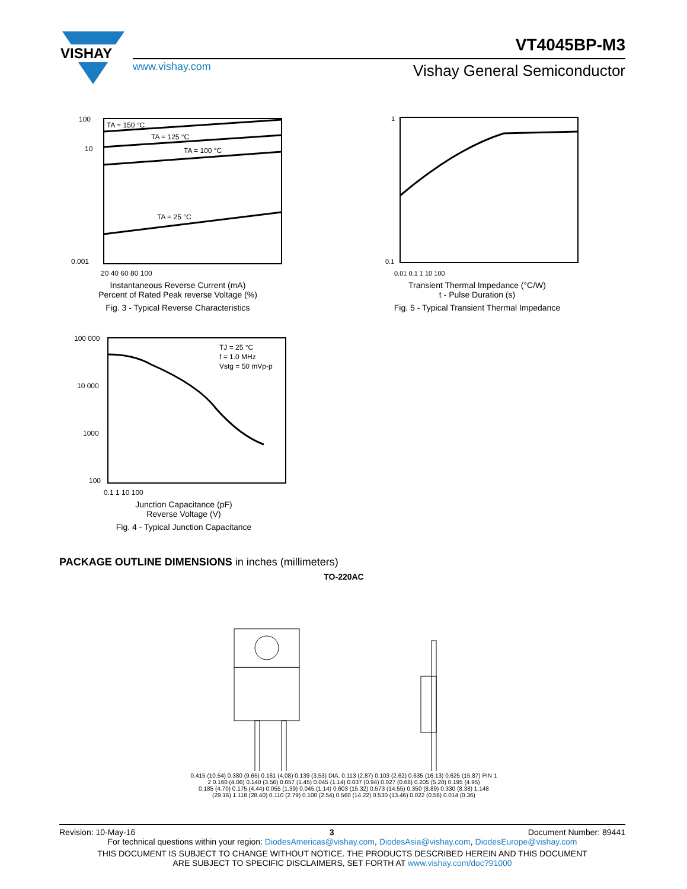VISHAY
VT4045BP-M3
www.vishay.com Vishay General Semiconductor
100
10
0.001
TA = 150 °C
TA = 125 °C
TA = 100 °C
TA = 25 °C
20 40 60 80 100
Instantaneous Reverse Current (mA)
Percent of Rated Peak reverse Voltage (%)
Fig. 3 - Typical Reverse Characteristics
1
0.1
0.01 0.1 1 10 100
Transient Thermal Impedance (°C/W)
t - Pulse Duration (s)
Fig. 5 - Typical Transient Thermal Impedance
100 000
10 000
1000
100
TJ = 25 °C
f = 1.0 MHz
Vstg = 50 mVp-p
0.1 1 10 100
Junction Capacitance (pF)
Reverse Voltage (V)
Fig. 4 - Typical Junction Capacitance
PACKAGE OUTLINE DIMENSIONS in inches (millimeters)
TO-220AC
0.415 (10.54) 0.380 (9.65) 0.161 (4.08) 0.139 (3.53) DIA. 0.113 (2.87) 0.103 (2.62) 0.635 (16.13) 0.625 (15.87) PIN 1 2 0.160 (4.06) 0.140 (3.56) 0.057 (1.45) 0.045 (1.14) 0.037 (0.94) 0.027 (0.68) 0.205 (5.20) 0.195 (4.95)
0.185 (4.70) 0.175 (4.44) 0.055 (1.39) 0.045 (1.14) 0.603 (15.32) 0.573 (14.55) 0.350 (8.89) 0.330 (8.38) 1.148 (29.16) 1.118 (28.40) 0.110 (2.79) 0.100 (2.54) 0.560 (14.22) 0.530 (13.46) 0.022 (0.56) 0.014 (0.36)
Revision: 10-May-16 3 Document Number: 89441
For technical questions within your region: DiodesAmericas@vishay.com, DiodesAsia@vishay.com, DiodesEurope@vishay.com
THIS DOCUMENT IS SUBJECT TO CHANGE WITHOUT NOTICE. THE PRODUCTS DESCRIBED HEREIN AND THIS DOCUMENT
ARE SUBJECT TO SPECIFIC DISCLAIMERS, SET FORTH AT www.vishay.com/doc?91000